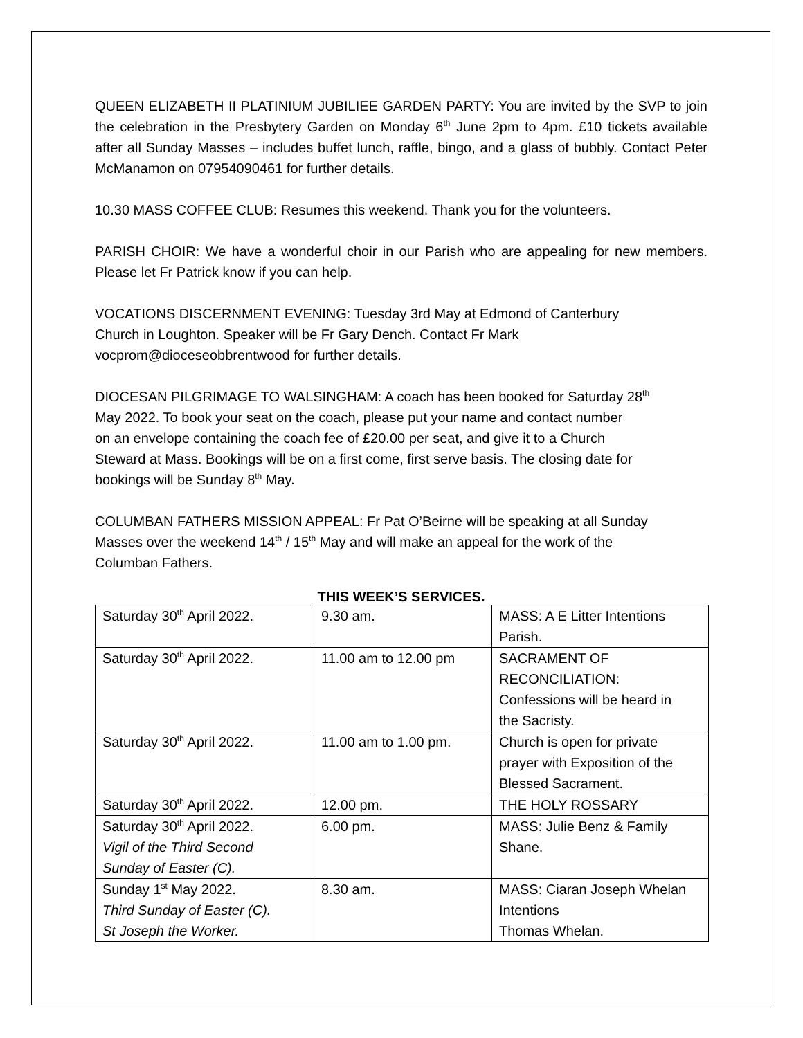QUEEN ELIZABETH II PLATINIUM JUBILIEE GARDEN PARTY: You are invited by the SVP to join the celebration in the Presbytery Garden on Monday 6<sup>th</sup> June 2pm to 4pm. £10 tickets available after all Sunday Masses – includes buffet lunch, raffle, bingo, and a glass of bubbly. Contact Peter McManamon on 07954090461 for further details.
10.30 MASS COFFEE CLUB: Resumes this weekend. Thank you for the volunteers.
PARISH CHOIR: We have a wonderful choir in our Parish who are appealing for new members. Please let Fr Patrick know if you can help.
VOCATIONS DISCERNMENT EVENING: Tuesday 3rd May at Edmond of Canterbury
Church in Loughton. Speaker will be Fr Gary Dench. Contact Fr Mark
vocprom@dioceseobbrentwood for further details.
DIOCESAN PILGRIMAGE TO WALSINGHAM: A coach has been booked for Saturday 28<sup>th</sup>
May 2022. To book your seat on the coach, please put your name and contact number
on an envelope containing the coach fee of £20.00 per seat, and give it to a Church
Steward at Mass. Bookings will be on a first come, first serve basis. The closing date for
bookings will be Sunday 8<sup>th</sup> May.
COLUMBAN FATHERS MISSION APPEAL: Fr Pat O’Beirne will be speaking at all Sunday
Masses over the weekend 14<sup>th</sup> / 15<sup>th</sup> May and will make an appeal for the work of the
Columban Fathers.
THIS WEEK’S SERVICES.
| Saturday 30<sup>th</sup> April 2022. | 9.30 am. | MASS: A E Litter Intentions Parish. |
| Saturday 30<sup>th</sup> April 2022. | 11.00 am to 12.00 pm | SACRAMENT OF RECONCILIATION: Confessions will be heard in the Sacristy. |
| Saturday 30<sup>th</sup> April 2022. | 11.00 am to 1.00 pm. | Church is open for private prayer with Exposition of the Blessed Sacrament. |
| Saturday 30<sup>th</sup> April 2022. | 12.00 pm. | THE HOLY ROSSARY |
| Saturday 30<sup>th</sup> April 2022. Vigil of the Third Second Sunday of Easter (C). | 6.00 pm. | MASS: Julie Benz & Family Shane. |
| Sunday 1<sup>st</sup> May 2022. Third Sunday of Easter (C). St Joseph the Worker. | 8.30 am. | MASS: Ciaran Joseph Whelan Intentions Thomas Whelan. |